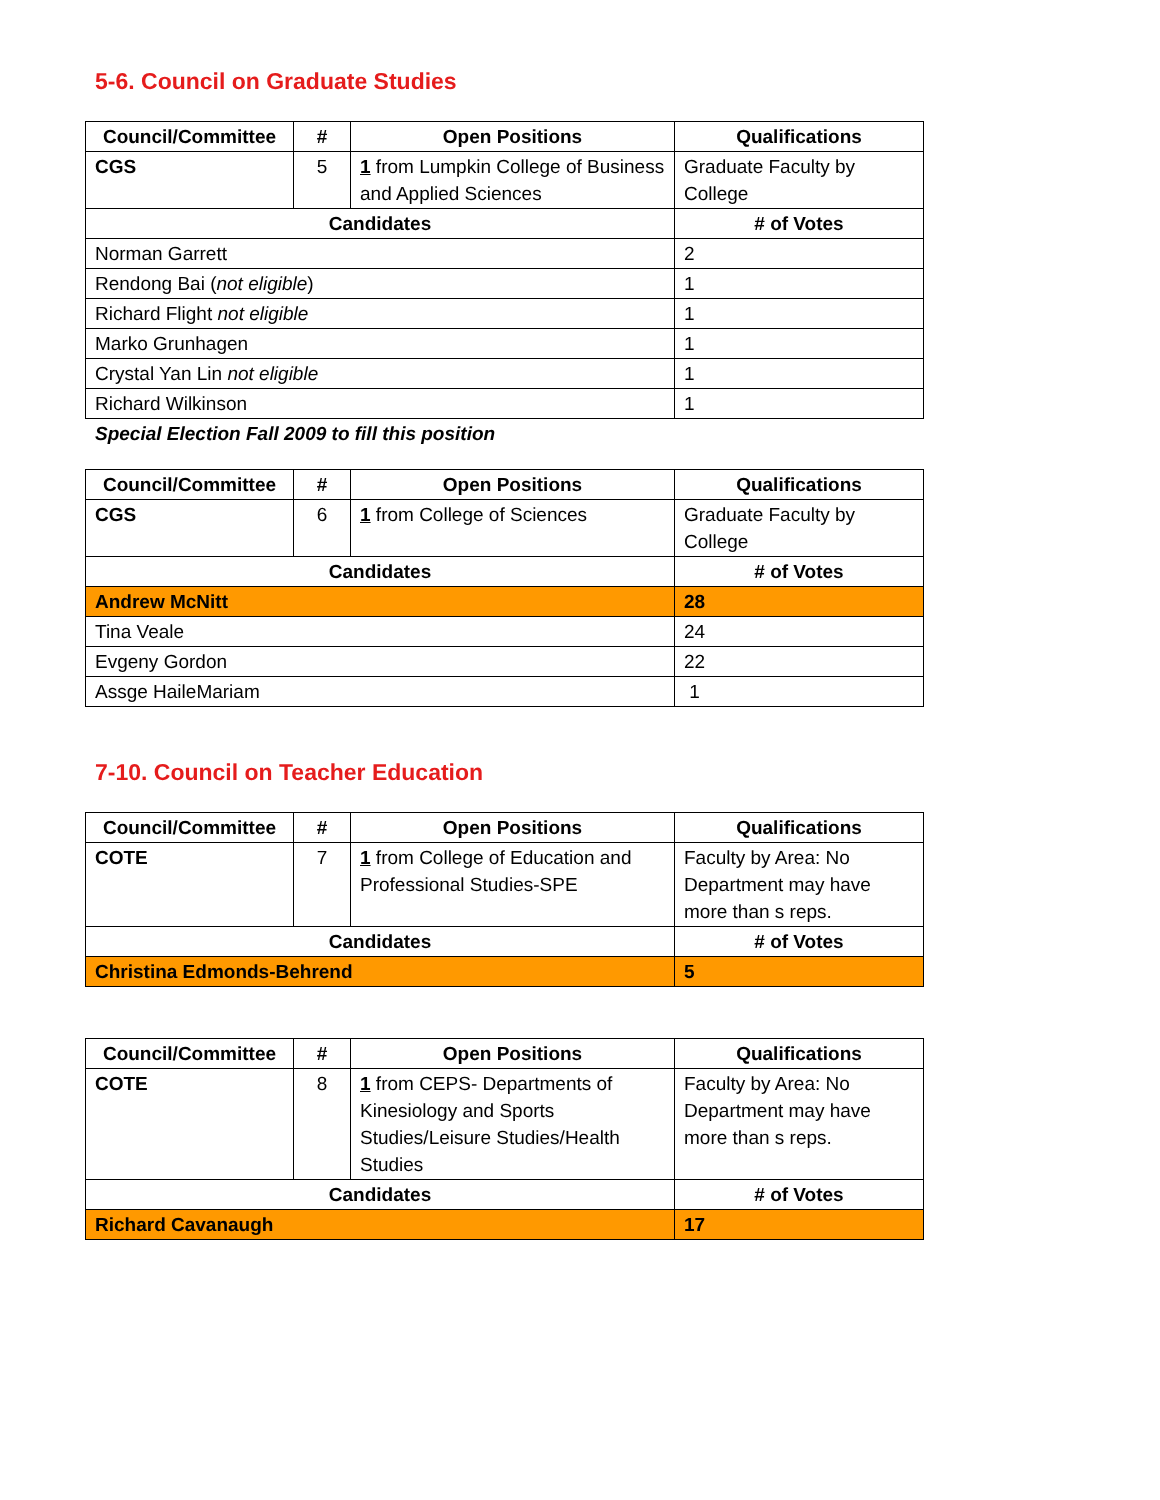5-6. Council on Graduate Studies
| Council/Committee | # | Open Positions | Qualifications |
| --- | --- | --- | --- |
| CGS | 5 | 1 from Lumpkin College of Business and Applied Sciences | Graduate Faculty by College |
| Candidates | | | # of Votes |
| Norman Garrett | | | 2 |
| Rendong Bai ( not eligible ) | | | 1 |
| Richard Flight not eligible | | | 1 |
| Marko Grunhagen | | | 1 |
| Crystal Yan Lin not eligible | | | 1 |
| Richard Wilkinson | | | 1 |
Special Election Fall 2009 to fill this position
| Council/Committee | # | Open Positions | Qualifications |
| --- | --- | --- | --- |
| CGS | 6 | 1 from College of Sciences | Graduate Faculty by College |
| Candidates | | | # of Votes |
| Andrew McNitt | | | 28 |
| Tina Veale | | | 24 |
| Evgeny Gordon | | | 22 |
| Assge HaileMariam | | | 1 |
7-10. Council on Teacher Education
| Council/Committee | # | Open Positions | Qualifications |
| --- | --- | --- | --- |
| COTE | 7 | 1 from College of Education and Professional Studies-SPE | Faculty by Area: No Department may have more than s reps. |
| Candidates | | | # of Votes |
| Christina Edmonds-Behrend | | | 5 |
| Council/Committee | # | Open Positions | Qualifications |
| --- | --- | --- | --- |
| COTE | 8 | 1 from CEPS- Departments of Kinesiology and Sports Studies/Leisure Studies/Health Studies | Faculty by Area: No Department may have more than s reps. |
| Candidates | | | # of Votes |
| Richard Cavanaugh | | | 17 |